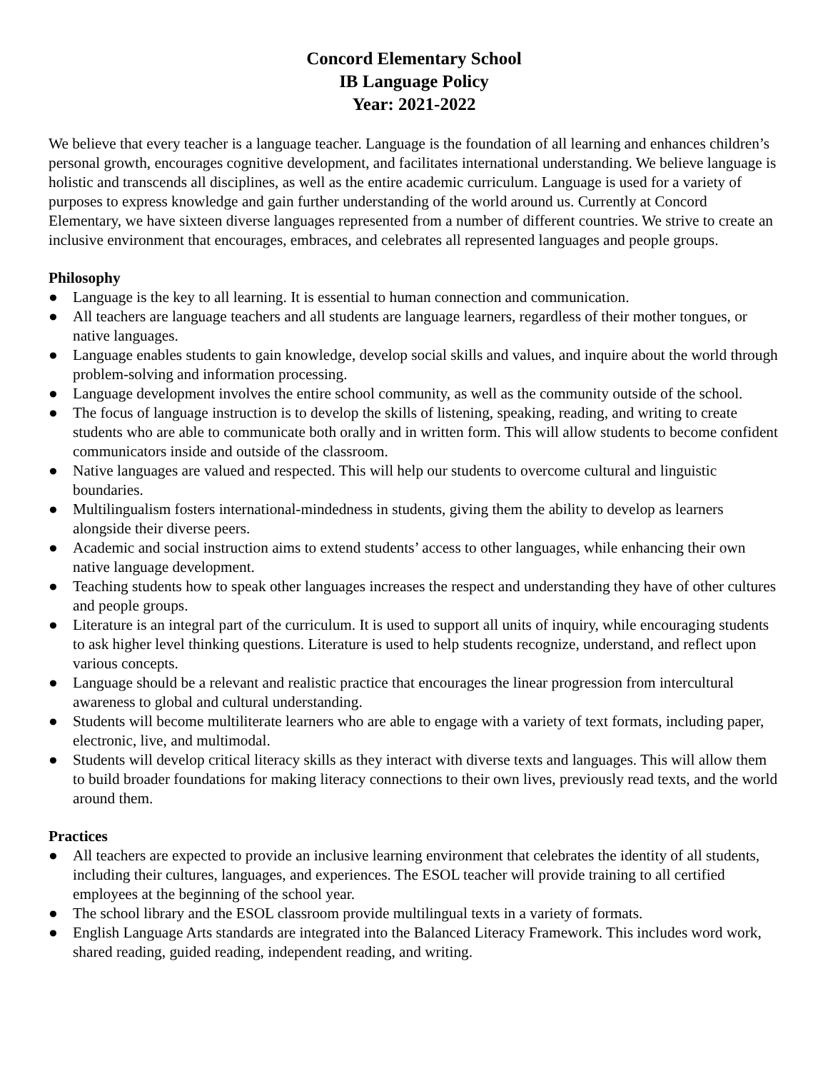Concord Elementary School
IB Language Policy
Year: 2021-2022
We believe that every teacher is a language teacher. Language is the foundation of all learning and enhances children’s personal growth, encourages cognitive development, and facilitates international understanding. We believe language is holistic and transcends all disciplines, as well as the entire academic curriculum. Language is used for a variety of purposes to express knowledge and gain further understanding of the world around us. Currently at Concord Elementary, we have sixteen diverse languages represented from a number of different countries. We strive to create an inclusive environment that encourages, embraces, and celebrates all represented languages and people groups.
Philosophy
● Language is the key to all learning. It is essential to human connection and communication.
● All teachers are language teachers and all students are language learners, regardless of their mother tongues, or native languages.
● Language enables students to gain knowledge, develop social skills and values, and inquire about the world through problem-solving and information processing.
● Language development involves the entire school community, as well as the community outside of the school.
● The focus of language instruction is to develop the skills of listening, speaking, reading, and writing to create students who are able to communicate both orally and in written form. This will allow students to become confident communicators inside and outside of the classroom.
● Native languages are valued and respected. This will help our students to overcome cultural and linguistic boundaries.
● Multilingualism fosters international-mindedness in students, giving them the ability to develop as learners alongside their diverse peers.
● Academic and social instruction aims to extend students’ access to other languages, while enhancing their own native language development.
● Teaching students how to speak other languages increases the respect and understanding they have of other cultures and people groups.
● Literature is an integral part of the curriculum. It is used to support all units of inquiry, while encouraging students to ask higher level thinking questions. Literature is used to help students recognize, understand, and reflect upon various concepts.
● Language should be a relevant and realistic practice that encourages the linear progression from intercultural awareness to global and cultural understanding.
● Students will become multiliterate learners who are able to engage with a variety of text formats, including paper, electronic, live, and multimodal.
● Students will develop critical literacy skills as they interact with diverse texts and languages. This will allow them to build broader foundations for making literacy connections to their own lives, previously read texts, and the world around them.
Practices
● All teachers are expected to provide an inclusive learning environment that celebrates the identity of all students, including their cultures, languages, and experiences. The ESOL teacher will provide training to all certified employees at the beginning of the school year.
● The school library and the ESOL classroom provide multilingual texts in a variety of formats.
● English Language Arts standards are integrated into the Balanced Literacy Framework. This includes word work, shared reading, guided reading, independent reading, and writing.